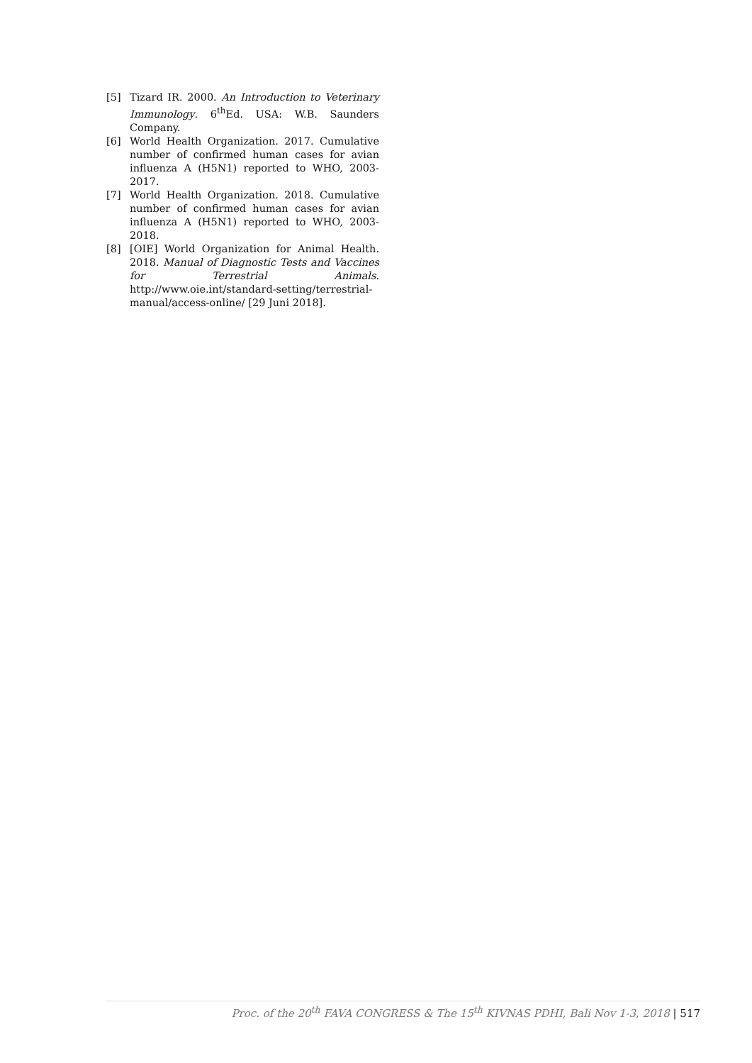[5] Tizard IR. 2000. An Introduction to Veterinary Immunology. 6<sup>th</sup>Ed. USA: W.B. Saunders Company.
[6] World Health Organization. 2017. Cumulative number of confirmed human cases for avian influenza A (H5N1) reported to WHO, 2003-2017.
[7] World Health Organization. 2018. Cumulative number of confirmed human cases for avian influenza A (H5N1) reported to WHO, 2003-2018.
[8] [OIE] World Organization for Animal Health. 2018. Manual of Diagnostic Tests and Vaccines for Terrestrial Animals. http://www.oie.int/standard-setting/terrestrial-manual/access-online/ [29 Juni 2018].
Proc. of the 20<sup>th</sup> FAVA CONGRESS & The 15<sup>th</sup> KIVNAS PDHI, Bali Nov 1-3, 2018 | 517